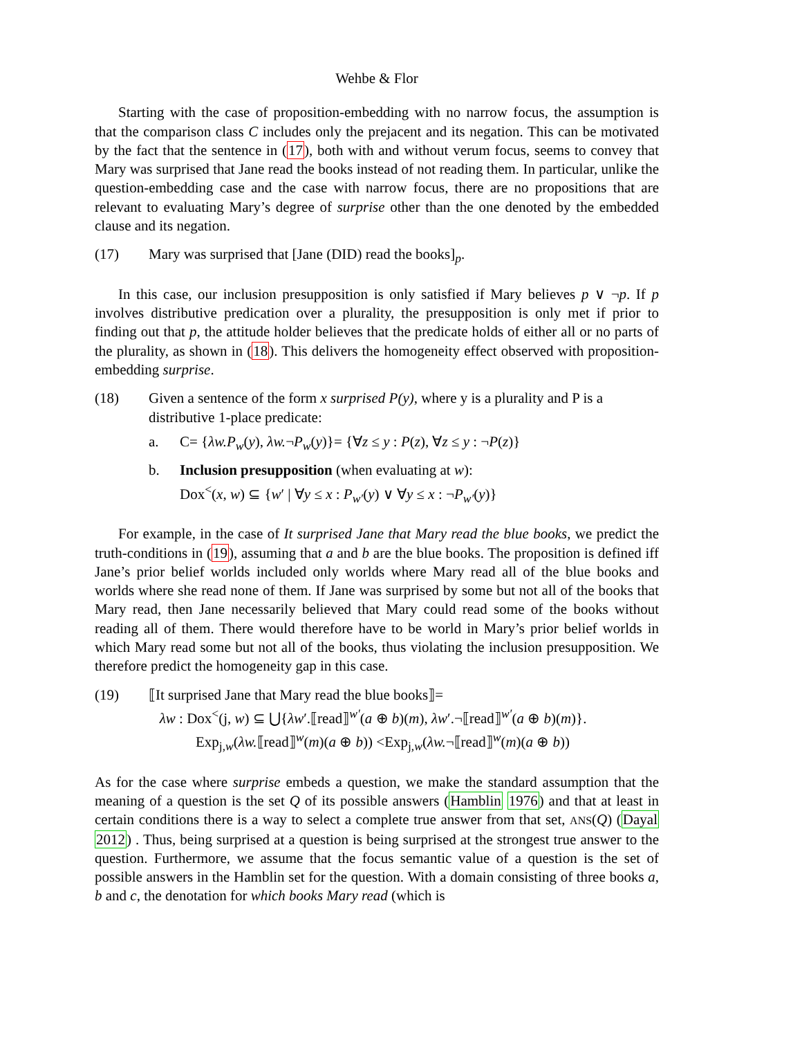Wehbe & Flor
Starting with the case of proposition-embedding with no narrow focus, the assumption is that the comparison class C includes only the prejacent and its negation. This can be motivated by the fact that the sentence in (17), both with and without verum focus, seems to convey that Mary was surprised that Jane read the books instead of not reading them. In particular, unlike the question-embedding case and the case with narrow focus, there are no propositions that are relevant to evaluating Mary’s degree of surprise other than the one denoted by the embedded clause and its negation.
(17) Mary was surprised that [Jane (DID) read the books]<sub>p</sub>.
In this case, our inclusion presupposition is only satisfied if Mary believes p ∨ ¬p. If p involves distributive predication over a plurality, the presupposition is only met if prior to finding out that p, the attitude holder believes that the predicate holds of either all or no parts of the plurality, as shown in (18). This delivers the homogeneity effect observed with proposition-embedding surprise.
(18) Given a sentence of the form x surprised P(y), where y is a plurality and P is a distributive 1-place predicate:
a. C= {λw.P<sub>w</sub>(y), λw.¬P<sub>w</sub>(y)}= {∀z ≤ y : P(z), ∀z ≤ y : ¬P(z)}
b. Inclusion presupposition (when evaluating at w):
Dox<sup><</sup>(x, w) ⊆ {w′ | ∀y ≤ x : P<sub>w′</sub>(y) ∨ ∀y ≤ x : ¬P<sub>w′</sub>(y)}
For example, in the case of It surprised Jane that Mary read the blue books, we predict the truth-conditions in (19), assuming that a and b are the blue books. The proposition is defined iff Jane’s prior belief worlds included only worlds where Mary read all of the blue books and worlds where she read none of them. If Jane was surprised by some but not all of the books that Mary read, then Jane necessarily believed that Mary could read some of the books without reading all of them. There would therefore have to be world in Mary’s prior belief worlds in which Mary read some but not all of the books, thus violating the inclusion presupposition. We therefore predict the homogeneity gap in this case.
(19) ⟦It surprised Jane that Mary read the blue books⟧=
λw : Dox<sup><</sup>(j, w) ⊆ ⋃{λw′.⟦read⟧<sup>w′</sup>(a ⊕ b)(m), λw′.¬⟦read⟧<sup>w′</sup>(a ⊕ b)(m)}.
Exp<sub>j,w</sub>(λw.⟦read⟧<sup>w</sup>(m)(a ⊕ b)) <Exp<sub>j,w</sub>(λw.¬⟦read⟧<sup>w</sup>(m)(a ⊕ b))
As for the case where surprise embeds a question, we make the standard assumption that the meaning of a question is the set Q of its possible answers (Hamblin 1976) and that at least in certain conditions there is a way to select a complete true answer from that set, ANS(Q) (Dayal 2012) . Thus, being surprised at a question is being surprised at the strongest true answer to the question. Furthermore, we assume that the focus semantic value of a question is the set of possible answers in the Hamblin set for the question. With a domain consisting of three books a, b and c, the denotation for which books Mary read (which is